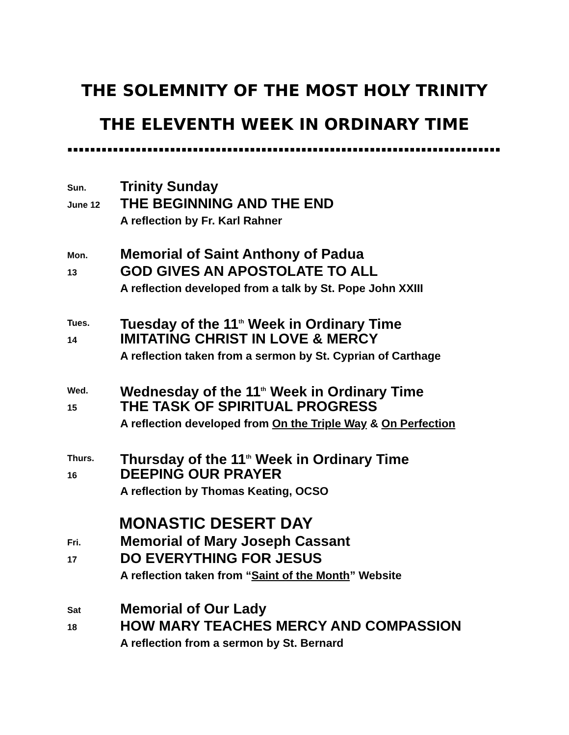THE SOLEMNITY OF THE MOST HOLY TRINITY
THE ELEVENTH WEEK IN ORDINARY TIME
▪▪▪▪▪▪▪▪▪▪▪▪▪▪▪▪▪▪▪▪▪▪▪▪▪▪▪▪▪▪▪▪▪▪▪▪▪▪▪▪▪▪▪▪▪▪▪▪▪▪▪▪▪▪▪▪▪▪▪▪▪▪▪▪▪▪▪▪▪▪▪▪▪▪▪▪▪▪▪▪
Sun.
June 12
Trinity Sunday
THE BEGINNING AND THE END
A reflection by Fr. Karl Rahner
Mon.
13
Memorial of Saint Anthony of Padua
GOD GIVES AN APOSTOLATE TO ALL
A reflection developed from a talk by St. Pope John XXIII
Tues.
14
Tuesday of the 11<sup>th</sup> Week in Ordinary Time
IMITATING CHRIST IN LOVE & MERCY
A reflection taken from a sermon by St. Cyprian of Carthage
Wed.
15
Wednesday of the 11<sup>th</sup> Week in Ordinary Time
THE TASK OF SPIRITUAL PROGRESS
A reflection developed from On the Triple Way & On Perfection
Thurs.
16
Thursday of the 11<sup>th</sup> Week in Ordinary Time
DEEPING OUR PRAYER
A reflection by Thomas Keating, OCSO
MONASTIC DESERT DAY
Fri.
17
Memorial of Mary Joseph Cassant
DO EVERYTHING FOR JESUS
A reflection taken from “Saint of the Month” Website
Sat
18
Memorial of Our Lady
HOW MARY TEACHES MERCY AND COMPASSION
A reflection from a sermon by St. Bernard